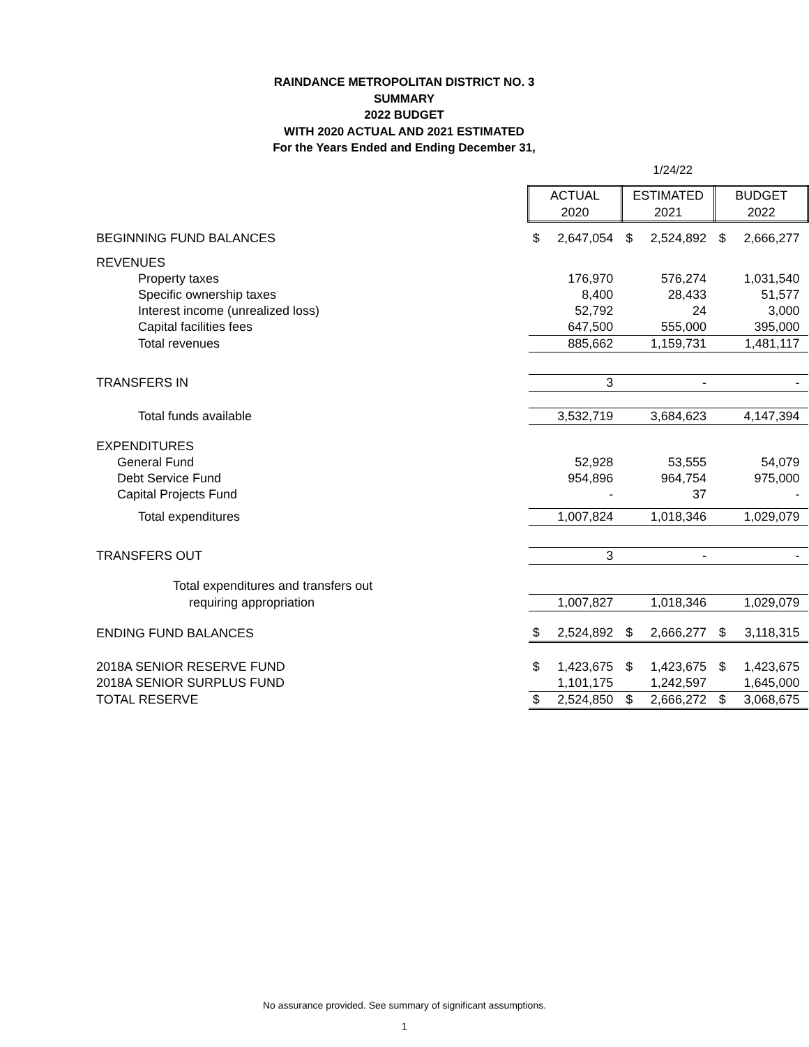RAINDANCE METROPOLITAN DISTRICT NO. 3
SUMMARY
2022 BUDGET
WITH 2020 ACTUAL AND 2021 ESTIMATED
For the Years Ended and Ending December 31,
1/24/22
| | ACTUAL | | ESTIMATED | | BUDGET | |
| | 2020 | | 2021 | | 2022 | |
| BEGINNING FUND BALANCES | $ | 2,647,054 | $ | 2,524,892 | $ | 2,666,277 |
| REVENUES | | | | | | |
| Property taxes | | 176,970 | | 576,274 | | 1,031,540 |
| Specific ownership taxes | | 8,400 | | 28,433 | | 51,577 |
| Interest income (unrealized loss) | | 52,792 | | 24 | | 3,000 |
| Capital facilities fees | | 647,500 | | 555,000 | | 395,000 |
| Total revenues | | 885,662 | | 1,159,731 | | 1,481,117 |
| TRANSFERS IN | | 3 | | - | | - |
| Total funds available | | 3,532,719 | | 3,684,623 | | 4,147,394 |
| EXPENDITURES | | | | | | |
| General Fund | | 52,928 | | 53,555 | | 54,079 |
| Debt Service Fund | | 954,896 | | 964,754 | | 975,000 |
| Capital Projects Fund | | - | | 37 | | - |
| Total expenditures | | 1,007,824 | | 1,018,346 | | 1,029,079 |
| TRANSFERS OUT | | 3 | | - | | - |
| Total expenditures and transfers out | | | | | | |
| requiring appropriation | | 1,007,827 | | 1,018,346 | | 1,029,079 |
| ENDING FUND BALANCES | $ | 2,524,892 | $ | 2,666,277 | $ | 3,118,315 |
| 2018A SENIOR RESERVE FUND | $ | 1,423,675 | $ | 1,423,675 | $ | 1,423,675 |
| 2018A SENIOR SURPLUS FUND | | 1,101,175 | | 1,242,597 | | 1,645,000 |
| TOTAL RESERVE | $ | 2,524,850 | $ | 2,666,272 | $ | 3,068,675 |
No assurance provided. See summary of significant assumptions.
1